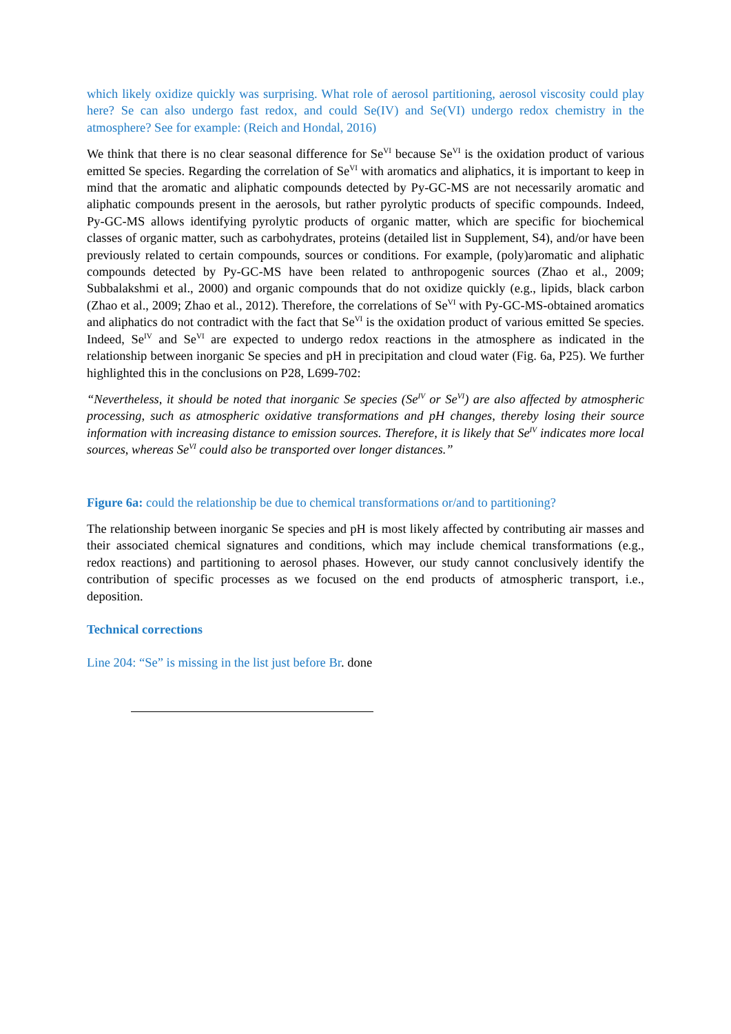which likely oxidize quickly was surprising. What role of aerosol partitioning, aerosol viscosity could play here? Se can also undergo fast redox, and could Se(IV) and Se(VI) undergo redox chemistry in the atmosphere? See for example: (Reich and Hondal, 2016)
We think that there is no clear seasonal difference for Se<sup>VI</sup> because Se<sup>VI</sup> is the oxidation product of various emitted Se species. Regarding the correlation of Se<sup>VI</sup> with aromatics and aliphatics, it is important to keep in mind that the aromatic and aliphatic compounds detected by Py-GC-MS are not necessarily aromatic and aliphatic compounds present in the aerosols, but rather pyrolytic products of specific compounds. Indeed, Py-GC-MS allows identifying pyrolytic products of organic matter, which are specific for biochemical classes of organic matter, such as carbohydrates, proteins (detailed list in Supplement, S4), and/or have been previously related to certain compounds, sources or conditions. For example, (poly)aromatic and aliphatic compounds detected by Py-GC-MS have been related to anthropogenic sources (Zhao et al., 2009; Subbalakshmi et al., 2000) and organic compounds that do not oxidize quickly (e.g., lipids, black carbon (Zhao et al., 2009; Zhao et al., 2012). Therefore, the correlations of Se<sup>VI</sup> with Py-GC-MS-obtained aromatics and aliphatics do not contradict with the fact that Se<sup>VI</sup> is the oxidation product of various emitted Se species. Indeed, Se<sup>IV</sup> and Se<sup>VI</sup> are expected to undergo redox reactions in the atmosphere as indicated in the relationship between inorganic Se species and pH in precipitation and cloud water (Fig. 6a, P25). We further highlighted this in the conclusions on P28, L699-702:
“Nevertheless, it should be noted that inorganic Se species (Se<sup>IV</sup> or Se<sup>VI</sup>) are also affected by atmospheric processing, such as atmospheric oxidative transformations and pH changes, thereby losing their source information with increasing distance to emission sources. Therefore, it is likely that Se<sup>IV</sup> indicates more local sources, whereas Se<sup>VI</sup> could also be transported over longer distances.”
Figure 6a: could the relationship be due to chemical transformations or/and to partitioning?
The relationship between inorganic Se species and pH is most likely affected by contributing air masses and their associated chemical signatures and conditions, which may include chemical transformations (e.g., redox reactions) and partitioning to aerosol phases. However, our study cannot conclusively identify the contribution of specific processes as we focused on the end products of atmospheric transport, i.e., deposition.
Technical corrections
Line 204: “Se” is missing in the list just before Br. done